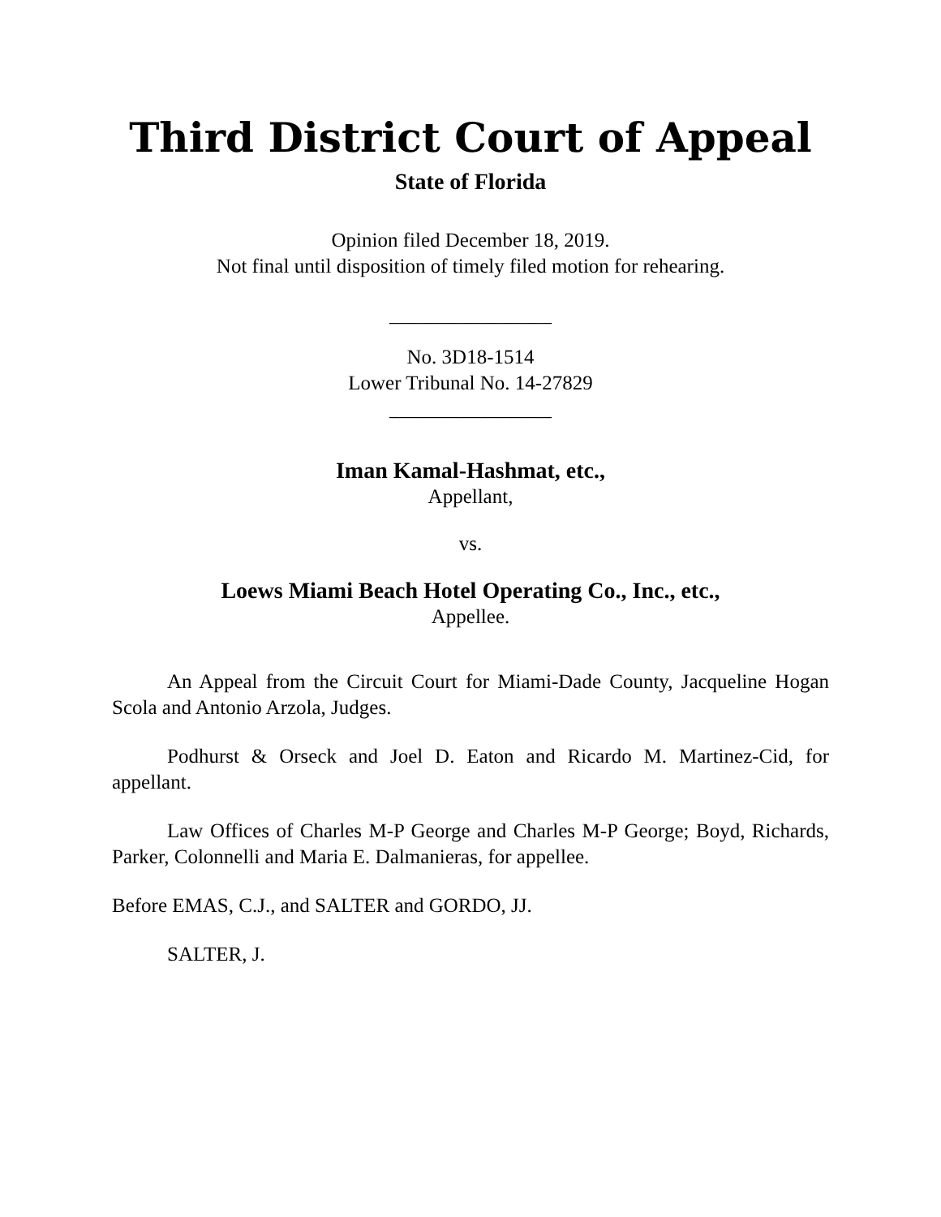Third District Court of Appeal
State of Florida
Opinion filed December 18, 2019.
Not final until disposition of timely filed motion for rehearing.
________________
No. 3D18-1514
Lower Tribunal No. 14-27829
________________
Iman Kamal-Hashmat, etc.,
Appellant,
vs.
Loews Miami Beach Hotel Operating Co., Inc., etc.,
Appellee.
An Appeal from the Circuit Court for Miami-Dade County, Jacqueline Hogan Scola and Antonio Arzola, Judges.
Podhurst & Orseck and Joel D. Eaton and Ricardo M. Martinez-Cid, for appellant.
Law Offices of Charles M-P George and Charles M-P George; Boyd, Richards, Parker, Colonnelli and Maria E. Dalmanieras, for appellee.
Before EMAS, C.J., and SALTER and GORDO, JJ.
SALTER, J.